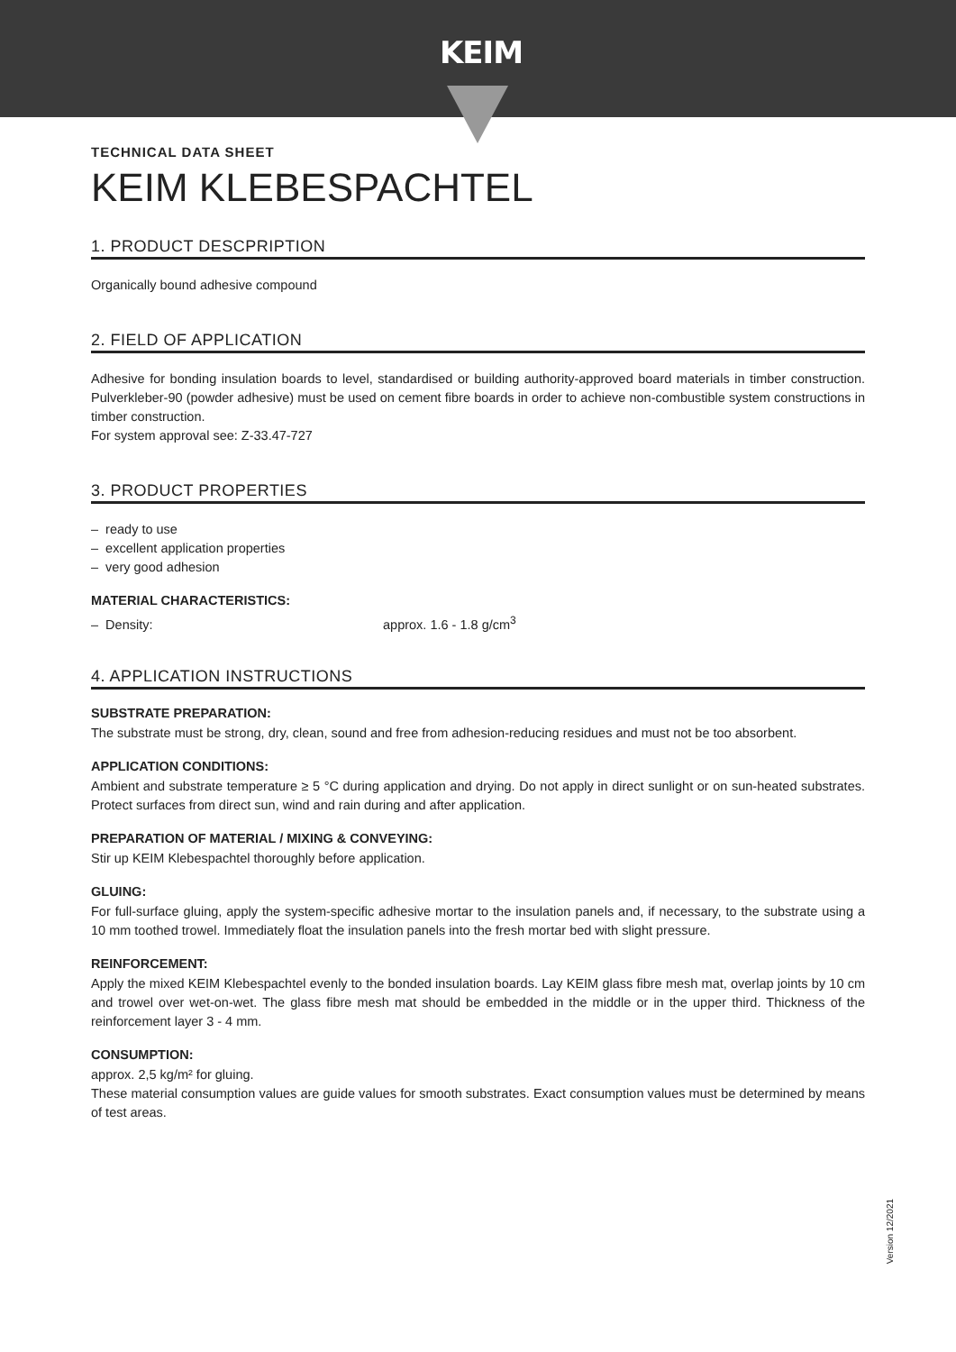KEIM
TECHNICAL DATA SHEET
KEIM KLEBESPACHTEL
1. PRODUCT DESCPRIPTION
Organically bound adhesive compound
2. FIELD OF APPLICATION
Adhesive for bonding insulation boards to level, standardised or building authority-approved board materials in timber construction. Pulverkleber-90 (powder adhesive) must be used on cement fibre boards in order to achieve non-combustible system constructions in timber construction.
For system approval see: Z-33.47-727
3. PRODUCT PROPERTIES
– ready to use
– excellent application properties
– very good adhesion
MATERIAL CHARACTERISTICS:
– Density: approx. 1.6 - 1.8 g/cm<sup>3</sup>
4. APPLICATION INSTRUCTIONS
SUBSTRATE PREPARATION:
The substrate must be strong, dry, clean, sound and free from adhesion-reducing residues and must not be too absorbent.
APPLICATION CONDITIONS:
Ambient and substrate temperature ≥ 5 °C during application and drying. Do not apply in direct sunlight or on sun-heated substrates. Protect surfaces from direct sun, wind and rain during and after application.
PREPARATION OF MATERIAL / MIXING & CONVEYING:
Stir up KEIM Klebespachtel thoroughly before application.
GLUING:
For full-surface gluing, apply the system-specific adhesive mortar to the insulation panels and, if necessary, to the substrate using a 10 mm toothed trowel. Immediately float the insulation panels into the fresh mortar bed with slight pressure.
REINFORCEMENT:
Apply the mixed KEIM Klebespachtel evenly to the bonded insulation boards. Lay KEIM glass fibre mesh mat, overlap joints by 10 cm and trowel over wet-on-wet. The glass fibre mesh mat should be embedded in the middle or in the upper third. Thickness of the reinforcement layer 3 - 4 mm.
CONSUMPTION:
approx. 2,5 kg/m² for gluing.
These material consumption values are guide values for smooth substrates. Exact consumption values must be determined by means of test areas.
Version 12/2021